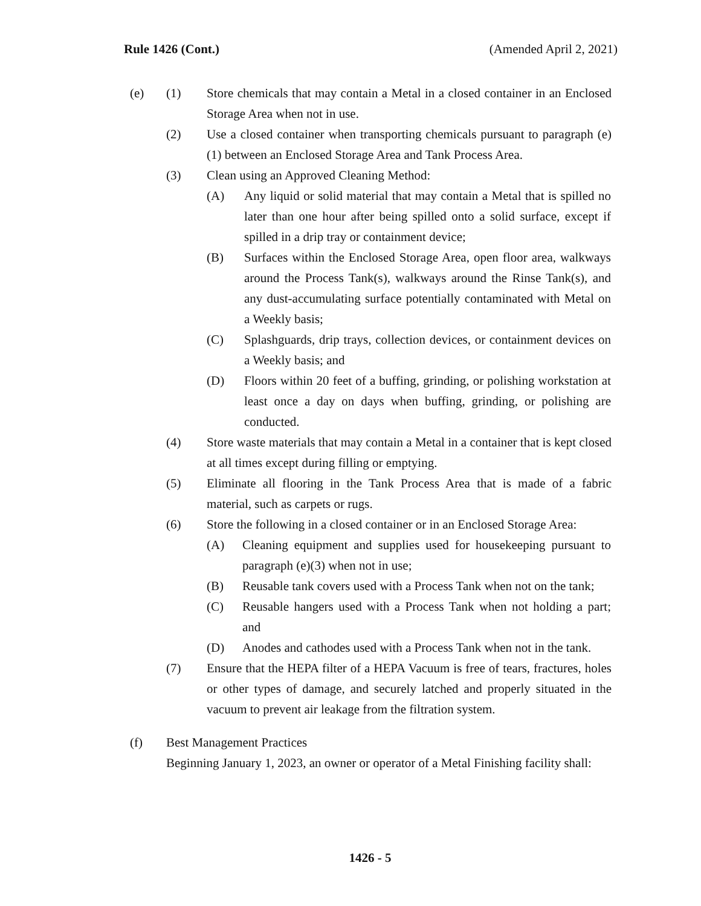Rule 1426 (Cont.) (Amended April 2, 2021)
(e) (1) Store chemicals that may contain a Metal in a closed container in an Enclosed Storage Area when not in use.
(2) Use a closed container when transporting chemicals pursuant to paragraph (e)(1) between an Enclosed Storage Area and Tank Process Area.
(3) Clean using an Approved Cleaning Method:
(A) Any liquid or solid material that may contain a Metal that is spilled no later than one hour after being spilled onto a solid surface, except if spilled in a drip tray or containment device;
(B) Surfaces within the Enclosed Storage Area, open floor area, walkways around the Process Tank(s), walkways around the Rinse Tank(s), and any dust-accumulating surface potentially contaminated with Metal on a Weekly basis;
(C) Splashguards, drip trays, collection devices, or containment devices on a Weekly basis; and
(D) Floors within 20 feet of a buffing, grinding, or polishing workstation at least once a day on days when buffing, grinding, or polishing are conducted.
(4) Store waste materials that may contain a Metal in a container that is kept closed at all times except during filling or emptying.
(5) Eliminate all flooring in the Tank Process Area that is made of a fabric material, such as carpets or rugs.
(6) Store the following in a closed container or in an Enclosed Storage Area:
(A) Cleaning equipment and supplies used for housekeeping pursuant to paragraph (e)(3) when not in use;
(B) Reusable tank covers used with a Process Tank when not on the tank;
(C) Reusable hangers used with a Process Tank when not holding a part; and
(D) Anodes and cathodes used with a Process Tank when not in the tank.
(7) Ensure that the HEPA filter of a HEPA Vacuum is free of tears, fractures, holes or other types of damage, and securely latched and properly situated in the vacuum to prevent air leakage from the filtration system.
(f) Best Management Practices
Beginning January 1, 2023, an owner or operator of a Metal Finishing facility shall:
1426 - 5